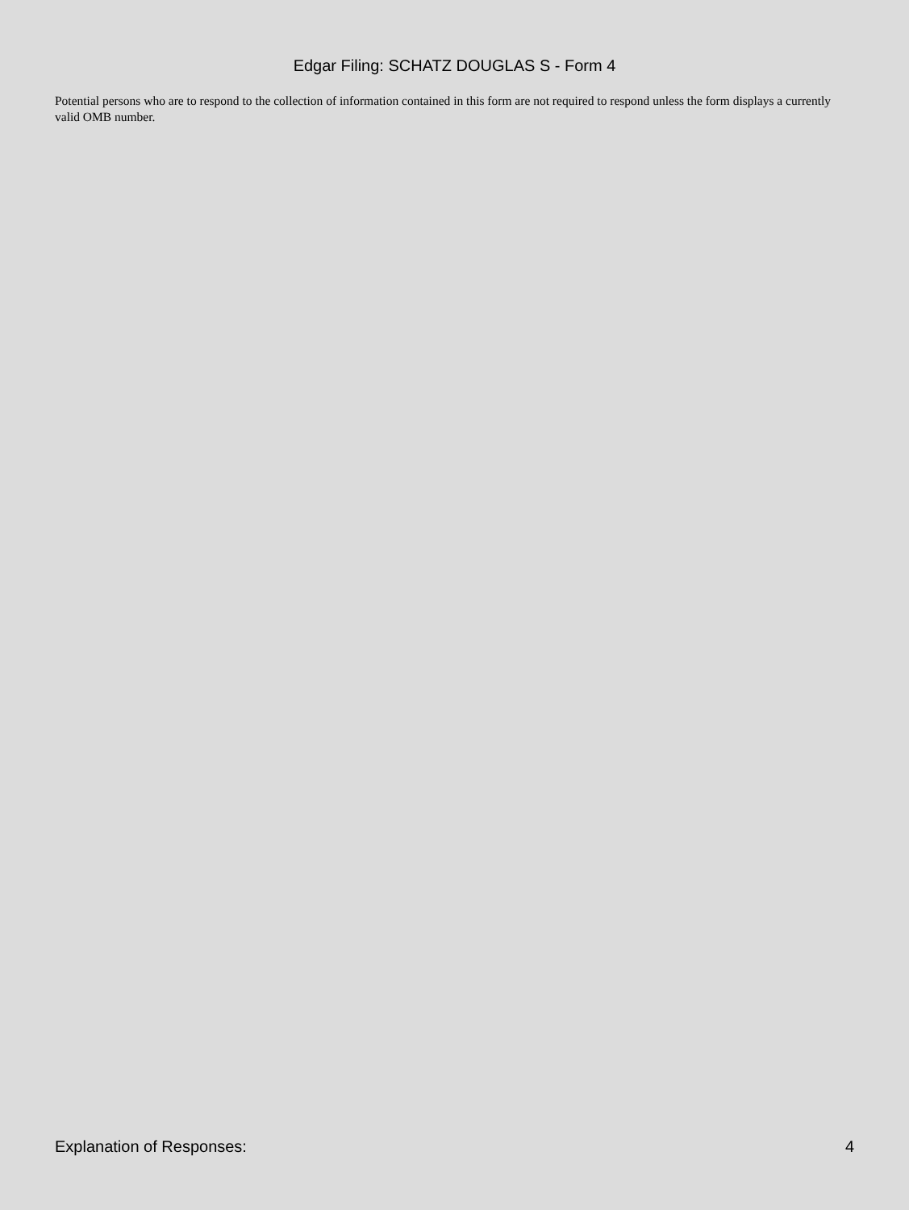Edgar Filing: SCHATZ DOUGLAS S - Form 4
Potential persons who are to respond to the collection of information contained in this form are not required to respond unless the form displays a currently valid OMB number.
Explanation of Responses: 4